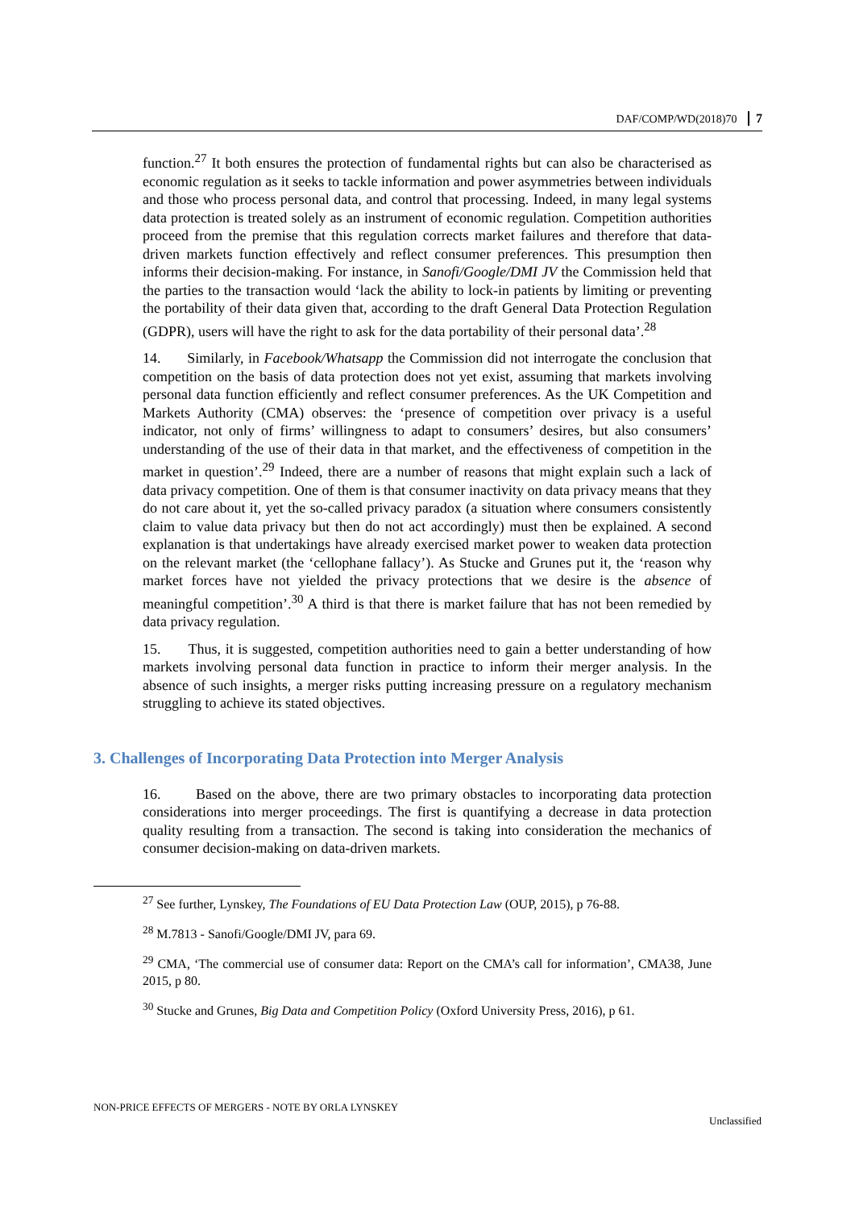DAF/COMP/WD(2018)70 7
function.<sup>27</sup> It both ensures the protection of fundamental rights but can also be characterised as economic regulation as it seeks to tackle information and power asymmetries between individuals and those who process personal data, and control that processing. Indeed, in many legal systems data protection is treated solely as an instrument of economic regulation. Competition authorities proceed from the premise that this regulation corrects market failures and therefore that data-driven markets function effectively and reflect consumer preferences. This presumption then informs their decision-making. For instance, in Sanofi/Google/DMI JV the Commission held that the parties to the transaction would ‘lack the ability to lock-in patients by limiting or preventing the portability of their data given that, according to the draft General Data Protection Regulation (GDPR), users will have the right to ask for the data portability of their personal data’.<sup>28</sup>
14. Similarly, in Facebook/Whatsapp the Commission did not interrogate the conclusion that competition on the basis of data protection does not yet exist, assuming that markets involving personal data function efficiently and reflect consumer preferences. As the UK Competition and Markets Authority (CMA) observes: the ‘presence of competition over privacy is a useful indicator, not only of firms’ willingness to adapt to consumers’ desires, but also consumers’ understanding of the use of their data in that market, and the effectiveness of competition in the market in question’.<sup>29</sup> Indeed, there are a number of reasons that might explain such a lack of data privacy competition. One of them is that consumer inactivity on data privacy means that they do not care about it, yet the so-called privacy paradox (a situation where consumers consistently claim to value data privacy but then do not act accordingly) must then be explained. A second explanation is that undertakings have already exercised market power to weaken data protection on the relevant market (the ‘cellophane fallacy’). As Stucke and Grunes put it, the ‘reason why market forces have not yielded the privacy protections that we desire is the absence of meaningful competition’.<sup>30</sup> A third is that there is market failure that has not been remedied by data privacy regulation.
15. Thus, it is suggested, competition authorities need to gain a better understanding of how markets involving personal data function in practice to inform their merger analysis. In the absence of such insights, a merger risks putting increasing pressure on a regulatory mechanism struggling to achieve its stated objectives.
3. Challenges of Incorporating Data Protection into Merger Analysis
16. Based on the above, there are two primary obstacles to incorporating data protection considerations into merger proceedings. The first is quantifying a decrease in data protection quality resulting from a transaction. The second is taking into consideration the mechanics of consumer decision-making on data-driven markets.
<sup>27</sup> See further, Lynskey, The Foundations of EU Data Protection Law (OUP, 2015), p 76-88.
<sup>28</sup> M.7813 - Sanofi/Google/DMI JV, para 69.
<sup>29</sup> CMA, ‘The commercial use of consumer data: Report on the CMA’s call for information’, CMA38, June 2015, p 80.
<sup>30</sup> Stucke and Grunes, Big Data and Competition Policy (Oxford University Press, 2016), p 61.
NON-PRICE EFFECTS OF MERGERS - NOTE BY ORLA LYNSKEY
Unclassified